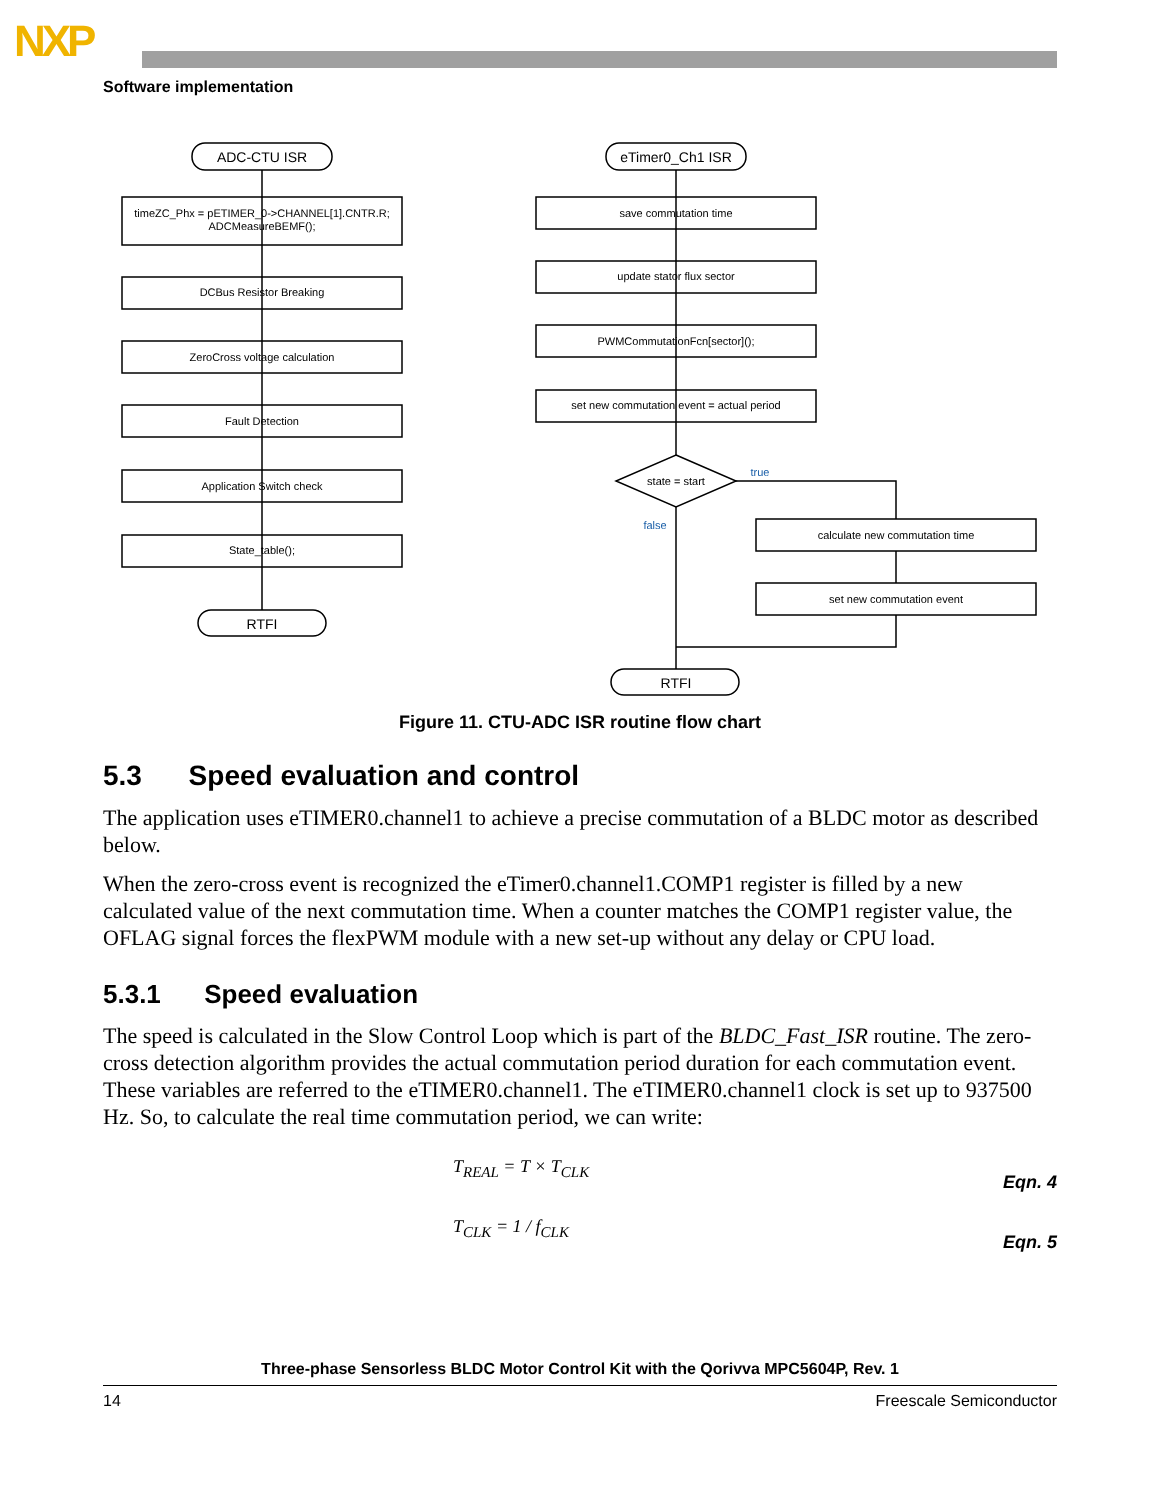NXP
Software implementation
ADC-CTU ISR
timeZC_Phx = pETIMER_0->CHANNEL[1].CNTR.R;
ADCMeasureBEMF();
DCBus Resistor Breaking
ZeroCross voltage calculation
Fault Detection
Application Switch check
State_table();
RTFI
eTimer0_Ch1 ISR
save commutation time
update stator flux sector
PWMCommutationFcn[sector]();
set new commutation event = actual period
state = start
true
false
calculate new commutation time
set new commutation event
RTFI
Figure 11. CTU-ADC ISR routine flow chart
5.3 Speed evaluation and control
The application uses eTIMER0.channel1 to achieve a precise commutation of a BLDC motor as described below.
When the zero-cross event is recognized the eTimer0.channel1.COMP1 register is filled by a new calculated value of the next commutation time. When a counter matches the COMP1 register value, the OFLAG signal forces the flexPWM module with a new set-up without any delay or CPU load.
5.3.1 Speed evaluation
The speed is calculated in the Slow Control Loop which is part of the BLDC_Fast_ISR routine. The zero-cross detection algorithm provides the actual commutation period duration for each commutation event. These variables are referred to the eTIMER0.channel1. The eTIMER0.channel1 clock is set up to 937500 Hz. So, to calculate the real time commutation period, we can write:
T<sub>REAL</sub> = T × T<sub>CLK</sub>
Eqn. 4
T<sub>CLK</sub> = 1 / f<sub>CLK</sub>
Eqn. 5
Three-phase Sensorless BLDC Motor Control Kit with the Qorivva MPC5604P, Rev. 1
14 Freescale Semiconductor